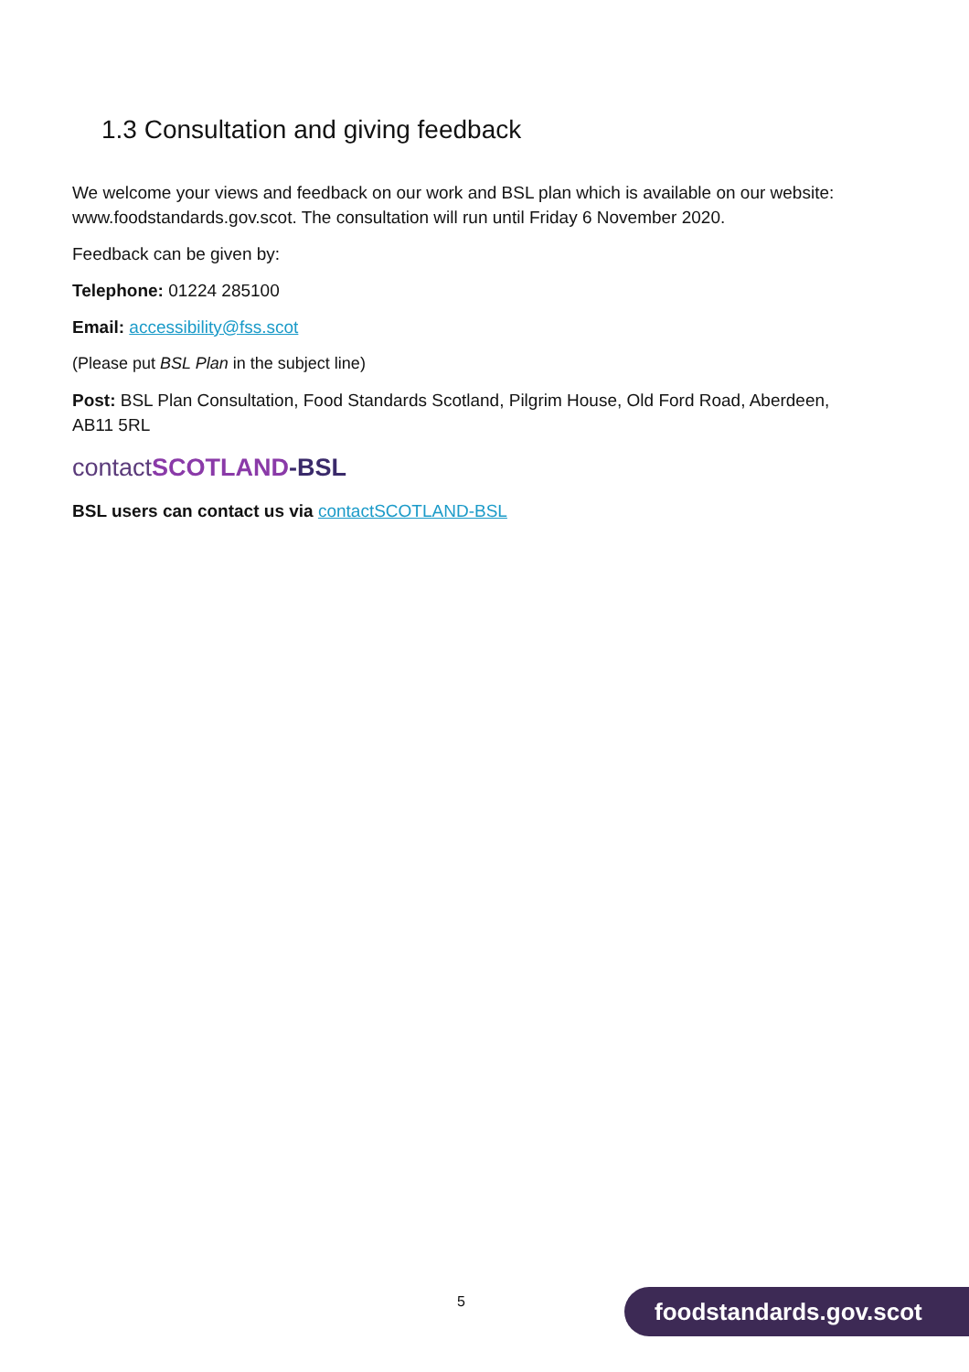1.3 Consultation and giving feedback
We welcome your views and feedback on our work and BSL plan which is available on our website: www.foodstandards.gov.scot. The consultation will run until Friday 6 November 2020.
Feedback can be given by:
Telephone: 01224 285100
Email: accessibility@fss.scot
(Please put BSL Plan in the subject line)
Post: BSL Plan Consultation, Food Standards Scotland, Pilgrim House, Old Ford Road, Aberdeen, AB11 5RL
contactSCOTLAND-BSL
BSL users can contact us via contactSCOTLAND-BSL
5 foodstandards.gov.scot